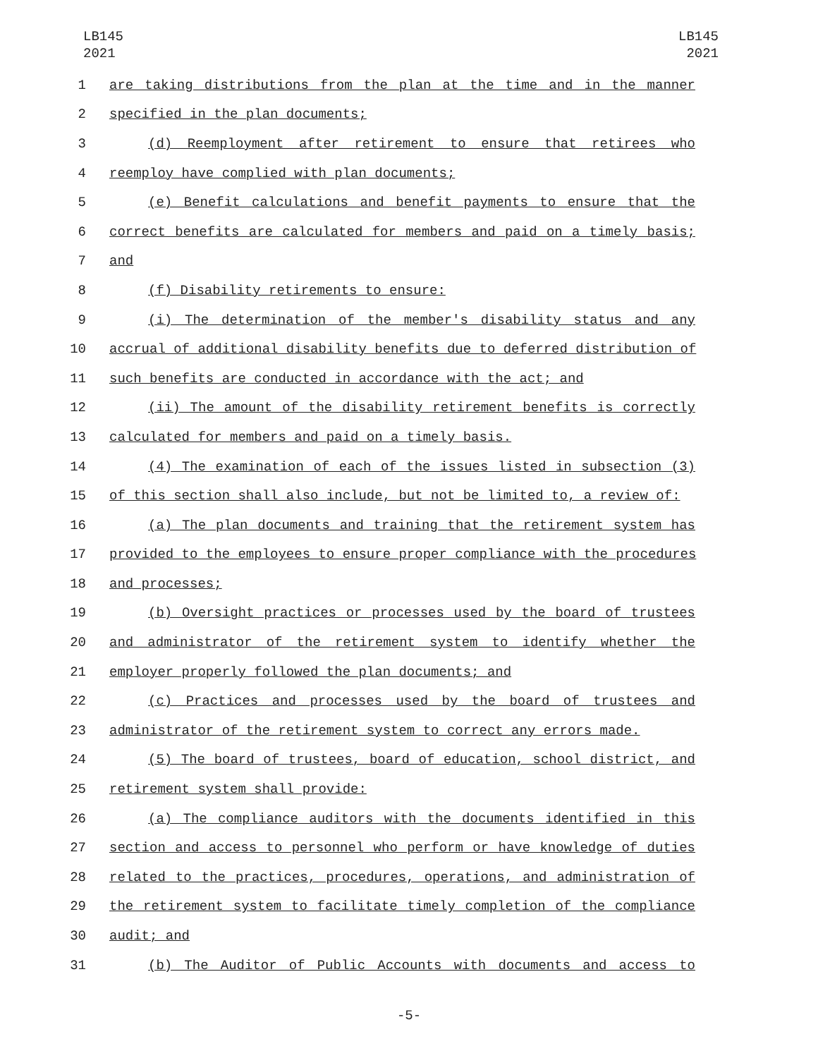LB145
2021
LB145
2021
1 are taking distributions from the plan at the time and in the manner
2 specified in the plan documents;
3 (d) Reemployment after retirement to ensure that retirees who
4 reemploy have complied with plan documents;
5 (e) Benefit calculations and benefit payments to ensure that the
6 correct benefits are calculated for members and paid on a timely basis;
7 and
8 (f) Disability retirements to ensure:
9 (i) The determination of the member's disability status and any
10 accrual of additional disability benefits due to deferred distribution of
11 such benefits are conducted in accordance with the act; and
12 (ii) The amount of the disability retirement benefits is correctly
13 calculated for members and paid on a timely basis.
14 (4) The examination of each of the issues listed in subsection (3)
15 of this section shall also include, but not be limited to, a review of:
16 (a) The plan documents and training that the retirement system has
17 provided to the employees to ensure proper compliance with the procedures
18 and processes;
19 (b) Oversight practices or processes used by the board of trustees
20 and administrator of the retirement system to identify whether the
21 employer properly followed the plan documents; and
22 (c) Practices and processes used by the board of trustees and
23 administrator of the retirement system to correct any errors made.
24 (5) The board of trustees, board of education, school district, and
25 retirement system shall provide:
26 (a) The compliance auditors with the documents identified in this
27 section and access to personnel who perform or have knowledge of duties
28 related to the practices, procedures, operations, and administration of
29 the retirement system to facilitate timely completion of the compliance
30 audit; and
31 (b) The Auditor of Public Accounts with documents and access to
-5-